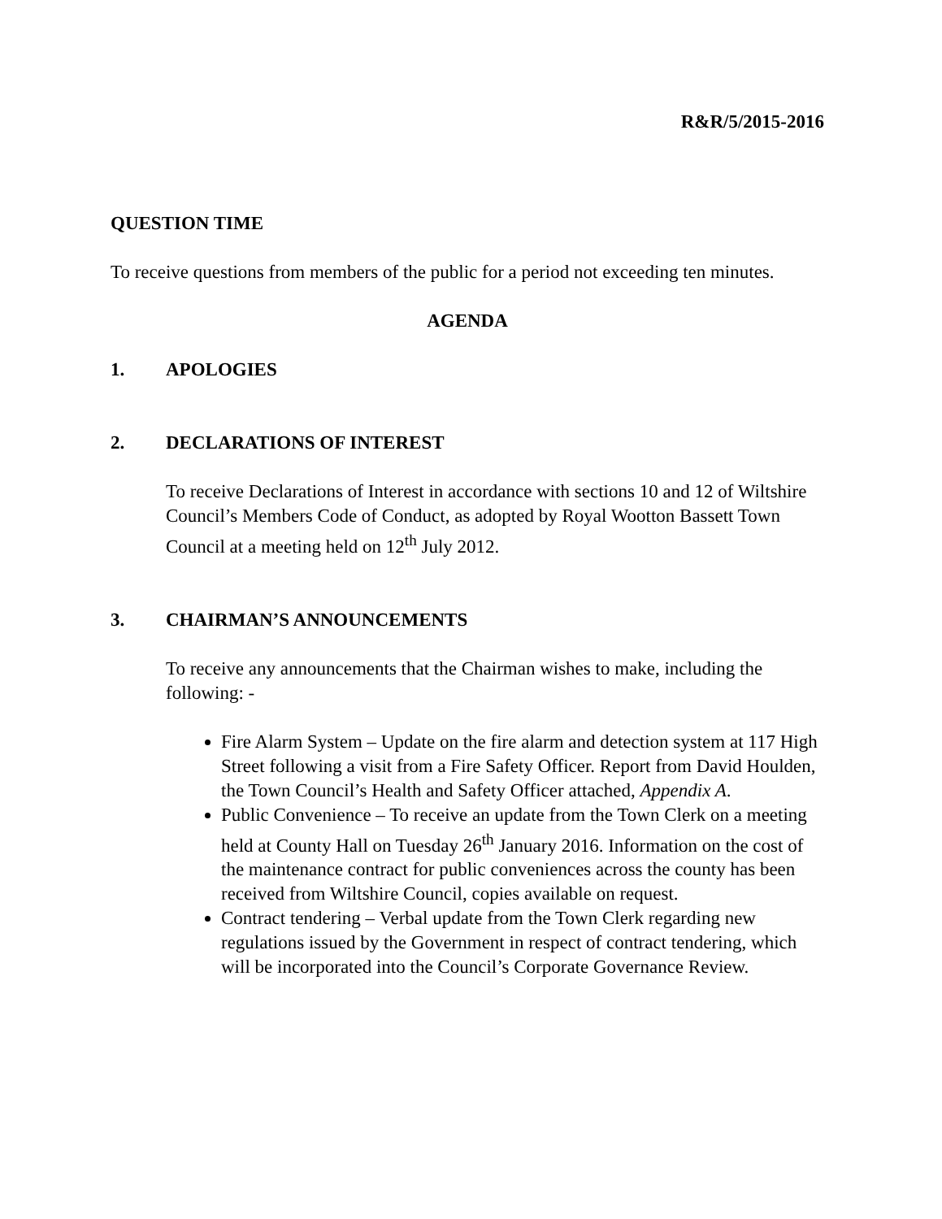R&R/5/2015-2016
QUESTION TIME
To receive questions from members of the public for a period not exceeding ten minutes.
AGENDA
1. APOLOGIES
2. DECLARATIONS OF INTEREST
To receive Declarations of Interest in accordance with sections 10 and 12 of Wiltshire Council’s Members Code of Conduct, as adopted by Royal Wootton Bassett Town Council at a meeting held on 12<sup>th</sup> July 2012.
3. CHAIRMAN’S ANNOUNCEMENTS
To receive any announcements that the Chairman wishes to make, including the following: -
Fire Alarm System – Update on the fire alarm and detection system at 117 High Street following a visit from a Fire Safety Officer. Report from David Houlden, the Town Council’s Health and Safety Officer attached, Appendix A.
Public Convenience – To receive an update from the Town Clerk on a meeting held at County Hall on Tuesday 26<sup>th</sup> January 2016. Information on the cost of the maintenance contract for public conveniences across the county has been received from Wiltshire Council, copies available on request.
Contract tendering – Verbal update from the Town Clerk regarding new regulations issued by the Government in respect of contract tendering, which will be incorporated into the Council’s Corporate Governance Review.